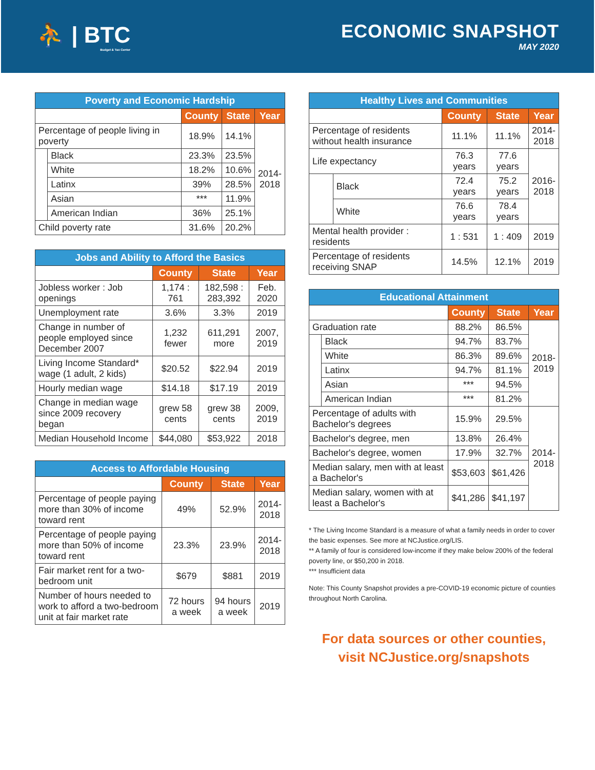⛹ | BTC
Budget & Tax Center
ECONOMIC SNAPSHOT
MAY 2020
| Poverty and Economic Hardship | | | | |
| --- | --- | --- | --- | --- |
| | | County | State | Year |
| Percentage of people living in poverty | | 18.9% | 14.1% | 2014- 2018 |
| | Black | 23.3% | 23.5% | |
| | White | 18.2% | 10.6% | |
| | Latinx | 39% | 28.5% | |
| | Asian | *** | 11.9% | |
| | American Indian | 36% | 25.1% | |
| Child poverty rate | | 31.6% | 20.2% | |
| Jobs and Ability to Afford the Basics | | | |
| --- | --- | --- | --- |
| | County | State | Year |
| Jobless worker : Job openings | 1,174 : 761 | 182,598 : 283,392 | Feb. 2020 |
| Unemployment rate | 3.6% | 3.3% | 2019 |
| Change in number of people employed since December 2007 | 1,232 fewer | 611,291 more | 2007, 2019 |
| Living Income Standard* wage (1 adult, 2 kids) | $20.52 | $22.94 | 2019 |
| Hourly median wage | $14.18 | $17.19 | 2019 |
| Change in median wage since 2009 recovery began | grew 58 cents | grew 38 cents | 2009, 2019 |
| Median Household Income | $44,080 | $53,922 | 2018 |
| Access to Affordable Housing | | | |
| --- | --- | --- | --- |
| | County | State | Year |
| Percentage of people paying more than 30% of income toward rent | 49% | 52.9% | 2014- 2018 |
| Percentage of people paying more than 50% of income toward rent | 23.3% | 23.9% | 2014- 2018 |
| Fair market rent for a two-bedroom unit | $679 | $881 | 2019 |
| Number of hours needed to work to afford a two-bedroom unit at fair market rate | 72 hours a week | 94 hours a week | 2019 |
| Healthy Lives and Communities | | | | |
| --- | --- | --- | --- | --- |
| | | County | State | Year |
| Percentage of residents without health insurance | | 11.1% | 11.1% | 2014- 2018 |
| Life expectancy | | 76.3 years | 77.6 years | 2016- 2018 |
| | Black | 72.4 years | 75.2 years | |
| | White | 76.6 years | 78.4 years | |
| Mental health provider : residents | | 1 : 531 | 1 : 409 | 2019 |
| Percentage of residents receiving SNAP | | 14.5% | 12.1% | 2019 |
| Educational Attainment | | | | |
| --- | --- | --- | --- | --- |
| | | County | State | Year |
| Graduation rate | | 88.2% | 86.5% | 2018- 2019 |
| | Black | 94.7% | 83.7% | |
| | White | 86.3% | 89.6% | |
| | Latinx | 94.7% | 81.1% | |
| | Asian | *** | 94.5% | |
| | American Indian | *** | 81.2% | |
| Percentage of adults with Bachelor's degrees | | 15.9% | 29.5% | 2014- 2018 |
| Bachelor's degree, men | | 13.8% | 26.4% | |
| Bachelor's degree, women | | 17.9% | 32.7% | |
| Median salary, men with at least a Bachelor's | | $53,603 | $61,426 | |
| Median salary, women with at least a Bachelor's | | $41,286 | $41,197 | |
* The Living Income Standard is a measure of what a family needs in order to cover the basic expenses. See more at NCJustice.org/LIS.
** A family of four is considered low-income if they make below 200% of the federal poverty line, or $50,200 in 2018.
*** Insufficient data
Note: This County Snapshot provides a pre-COVID-19 economic picture of counties throughout North Carolina.
For data sources or other counties,
visit NCJustice.org/snapshots